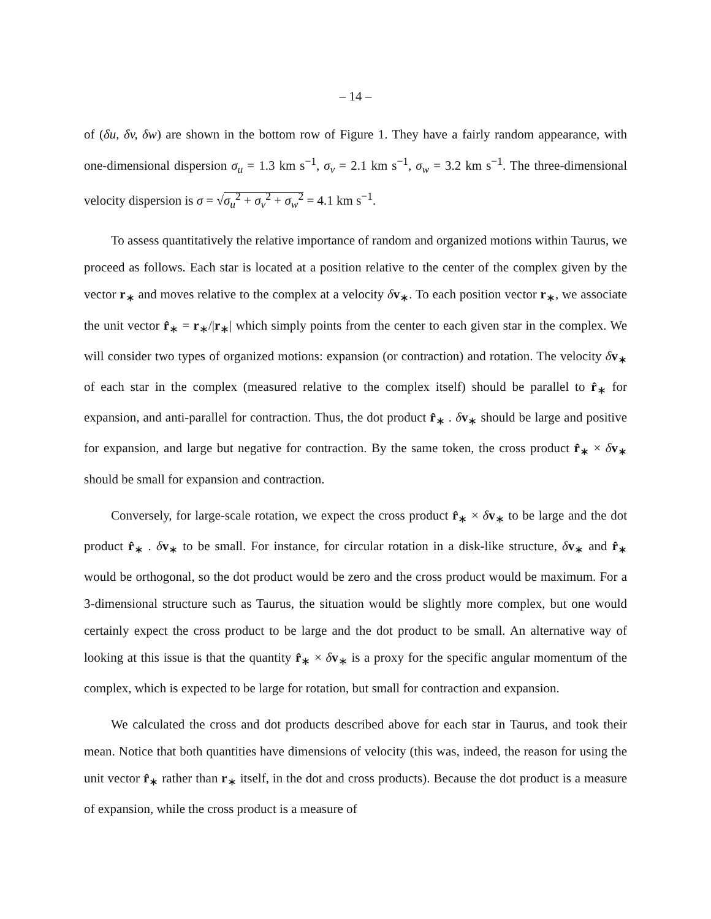– 14 –
of (δu, δv, δw) are shown in the bottom row of Figure 1. They have a fairly random appearance, with one-dimensional dispersion σ<sub>u</sub> = 1.3 km s<sup>−1</sup>, σ<sub>v</sub> = 2.1 km s<sup>−1</sup>, σ<sub>w</sub> = 3.2 km s<sup>−1</sup>. The three-dimensional velocity dispersion is σ = √σ<sub>u</sub><sup>2</sup> + σ<sub>v</sub><sup>2</sup> + σ<sub>w</sub><sup>2</sup> = 4.1 km s<sup>−1</sup>.
To assess quantitatively the relative importance of random and organized motions within Taurus, we proceed as follows. Each star is located at a position relative to the center of the complex given by the vector r<sub>∗</sub> and moves relative to the complex at a velocity δv<sub>∗</sub>. To each position vector r<sub>∗</sub>, we associate the unit vector r̂<sub>∗</sub> = r<sub>∗</sub>/|r<sub>∗</sub>| which simply points from the center to each given star in the complex. We will consider two types of organized motions: expansion (or contraction) and rotation. The velocity δv<sub>∗</sub> of each star in the complex (measured relative to the complex itself) should be parallel to r̂<sub>∗</sub> for expansion, and anti-parallel for contraction. Thus, the dot product r̂<sub>∗</sub> . δv<sub>∗</sub> should be large and positive for expansion, and large but negative for contraction. By the same token, the cross product r̂<sub>∗</sub> × δv<sub>∗</sub> should be small for expansion and contraction.
Conversely, for large-scale rotation, we expect the cross product r̂<sub>∗</sub> × δv<sub>∗</sub> to be large and the dot product r̂<sub>∗</sub> . δv<sub>∗</sub> to be small. For instance, for circular rotation in a disk-like structure, δv<sub>∗</sub> and r̂<sub>∗</sub> would be orthogonal, so the dot product would be zero and the cross product would be maximum. For a 3-dimensional structure such as Taurus, the situation would be slightly more complex, but one would certainly expect the cross product to be large and the dot product to be small. An alternative way of looking at this issue is that the quantity r̂<sub>∗</sub> × δv<sub>∗</sub> is a proxy for the specific angular momentum of the complex, which is expected to be large for rotation, but small for contraction and expansion.
We calculated the cross and dot products described above for each star in Taurus, and took their mean. Notice that both quantities have dimensions of velocity (this was, indeed, the reason for using the unit vector r̂<sub>∗</sub> rather than r<sub>∗</sub> itself, in the dot and cross products). Because the dot product is a measure of expansion, while the cross product is a measure of